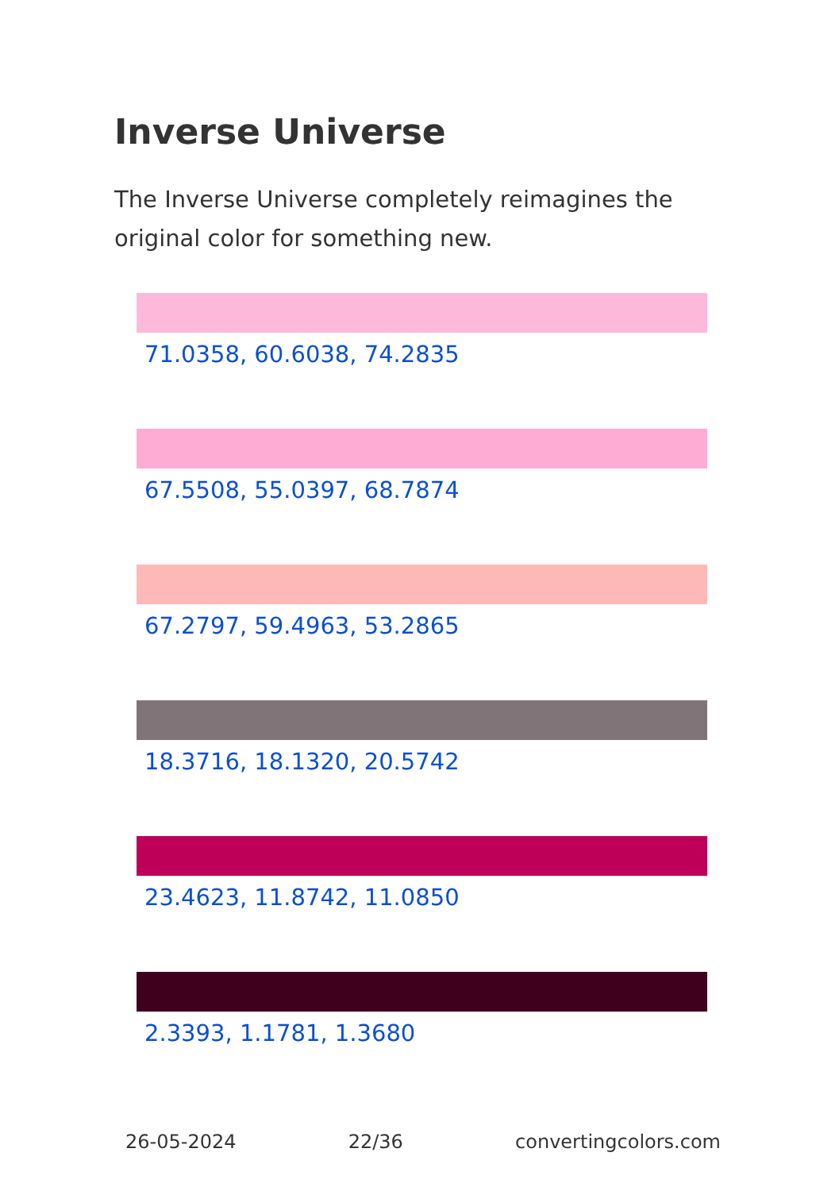Inverse Universe
The Inverse Universe completely reimagines the original color for something new.
71.0358, 60.6038, 74.2835
67.5508, 55.0397, 68.7874
67.2797, 59.4963, 53.2865
18.3716, 18.1320, 20.5742
23.4623, 11.8742, 11.0850
2.3393, 1.1781, 1.3680
26-05-2024 22/36 convertingcolors.com